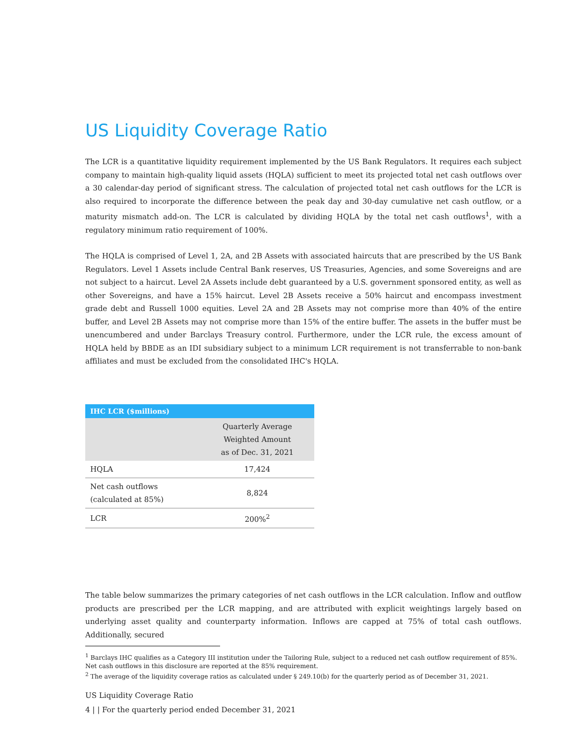US Liquidity Coverage Ratio
The LCR is a quantitative liquidity requirement implemented by the US Bank Regulators. It requires each subject company to maintain high-quality liquid assets (HQLA) sufficient to meet its projected total net cash outflows over a 30 calendar-day period of significant stress. The calculation of projected total net cash outflows for the LCR is also required to incorporate the difference between the peak day and 30-day cumulative net cash outflow, or a maturity mismatch add-on. The LCR is calculated by dividing HQLA by the total net cash outflows<sup>1</sup>, with a regulatory minimum ratio requirement of 100%.
The HQLA is comprised of Level 1, 2A, and 2B Assets with associated haircuts that are prescribed by the US Bank Regulators. Level 1 Assets include Central Bank reserves, US Treasuries, Agencies, and some Sovereigns and are not subject to a haircut. Level 2A Assets include debt guaranteed by a U.S. government sponsored entity, as well as other Sovereigns, and have a 15% haircut. Level 2B Assets receive a 50% haircut and encompass investment grade debt and Russell 1000 equities. Level 2A and 2B Assets may not comprise more than 40% of the entire buffer, and Level 2B Assets may not comprise more than 15% of the entire buffer. The assets in the buffer must be unencumbered and under Barclays Treasury control. Furthermore, under the LCR rule, the excess amount of HQLA held by BBDE as an IDI subsidiary subject to a minimum LCR requirement is not transferrable to non-bank affiliates and must be excluded from the consolidated IHC's HQLA.
| IHC LCR ($millions) | |
| --- | --- |
| | Quarterly Average Weighted Amount as of Dec. 31, 2021 |
| HQLA | 17,424 |
| Net cash outflows (calculated at 85%) | 8,824 |
| LCR | 200%<sup>2</sup> |
The table below summarizes the primary categories of net cash outflows in the LCR calculation. Inflow and outflow products are prescribed per the LCR mapping, and are attributed with explicit weightings largely based on underlying asset quality and counterparty information. Inflows are capped at 75% of total cash outflows. Additionally, secured
<sup>1</sup> Barclays IHC qualifies as a Category III institution under the Tailoring Rule, subject to a reduced net cash outflow requirement of 85%. Net cash outflows in this disclosure are reported at the 85% requirement.
<sup>2</sup> The average of the liquidity coverage ratios as calculated under § 249.10(b) for the quarterly period as of December 31, 2021.
US Liquidity Coverage Ratio
4 | | For the quarterly period ended December 31, 2021